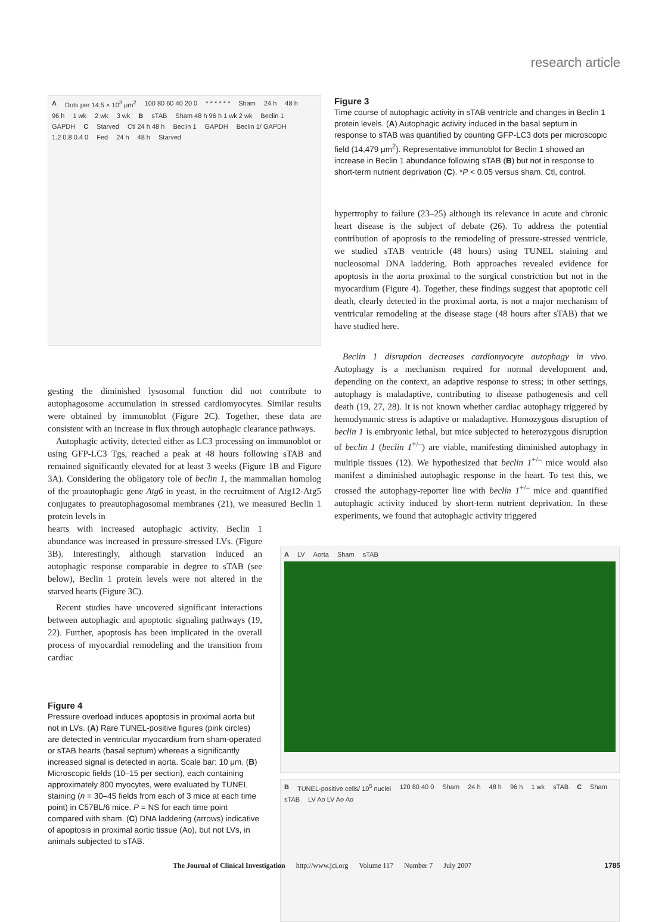research article
A Dots per 14.5 × 10<sup>3</sup> μm<sup>2</sup> 100 80 60 40 20 0 * * * * * * Sham 24 h 48 h 96 h 1 wk 2 wk 3 wk B sTAB Sham 48 h 96 h 1 wk 2 wk Beclin 1 GAPDH C Starved Ctl 24 h 48 h Beclin 1 GAPDH Beclin 1/ GAPDH 1.2 0.8 0.4 0 Fed 24 h 48 h Starved
Figure 3
Time course of autophagic activity in sTAB ventricle and changes in Beclin 1 protein levels. (A) Autophagic activity induced in the basal septum in response to sTAB was quantified by counting GFP-LC3 dots per microscopic field (14,479 μm<sup>2</sup>). Representative immunoblot for Beclin 1 showed an increase in Beclin 1 abundance following sTAB (B) but not in response to short-term nutrient deprivation (C). *P < 0.05 versus sham. Ctl, control.
hypertrophy to failure (23–25) although its relevance in acute and chronic heart disease is the subject of debate (26). To address the potential contribution of apoptosis to the remodeling of pressure-stressed ventricle, we studied sTAB ventricle (48 hours) using TUNEL staining and nucleosomal DNA laddering. Both approaches revealed evidence for apoptosis in the aorta proximal to the surgical constriction but not in the myocardium (Figure 4). Together, these findings suggest that apoptotic cell death, clearly detected in the proximal aorta, is not a major mechanism of ventricular remodeling at the disease stage (48 hours after sTAB) that we have studied here.
gesting the diminished lysosomal function did not contribute to autophagosome accumulation in stressed cardiomyocytes. Similar results were obtained by immunoblot (Figure 2C). Together, these data are consistent with an increase in flux through autophagic clearance pathways.
Autophagic activity, detected either as LC3 processing on immunoblot or using GFP-LC3 Tgs, reached a peak at 48 hours following sTAB and remained significantly elevated for at least 3 weeks (Figure 1B and Figure 3A). Considering the obligatory role of beclin 1, the mammalian homolog of the proautophagic gene Atg6 in yeast, in the recruitment of Atg12-Atg5 conjugates to preautophagosomal membranes (21), we measured Beclin 1 protein levels in
Beclin 1 disruption decreases cardiomyocyte autophagy in vivo. Autophagy is a mechanism required for normal development and, depending on the context, an adaptive response to stress; in other settings, autophagy is maladaptive, contributing to disease pathogenesis and cell death (19, 27, 28). It is not known whether cardiac autophagy triggered by hemodynamic stress is adaptive or maladaptive. Homozygous disruption of beclin 1 is embryonic lethal, but mice subjected to heterozygous disruption of beclin 1 (beclin 1<sup>+/–</sup>) are viable, manifesting diminished autophagy in multiple tissues (12). We hypothesized that beclin 1<sup>+/–</sup> mice would also manifest a diminished autophagic response in the heart. To test this, we crossed the autophagy-reporter line with beclin 1<sup>+/–</sup> mice and quantified autophagic activity induced by short-term nutrient deprivation. In these experiments, we found that autophagic activity triggered
hearts with increased autophagic activity. Beclin 1 abundance was increased in pressure-stressed LVs. (Figure 3B). Interestingly, although starvation induced an autophagic response comparable in degree to sTAB (see below), Beclin 1 protein levels were not altered in the starved hearts (Figure 3C).
Recent studies have uncovered significant interactions between autophagic and apoptotic signaling pathways (19, 22). Further, apoptosis has been implicated in the overall process of myocardial remodeling and the transition from cardiac
Figure 4
Pressure overload induces apoptosis in proximal aorta but not in LVs. (A) Rare TUNEL-positive figures (pink circles) are detected in ventricular myocardium from sham-operated or sTAB hearts (basal septum) whereas a significantly increased signal is detected in aorta. Scale bar: 10 μm. (B) Microscopic fields (10–15 per section), each containing approximately 800 myocytes, were evaluated by TUNEL staining (n = 30–45 fields from each of 3 mice at each time point) in C57BL/6 mice. P = NS for each time point compared with sham. (C) DNA laddering (arrows) indicative of apoptosis in proximal aortic tissue (Ao), but not LVs, in animals subjected to sTAB.
A LV Aorta Sham sTAB
B TUNEL-positive cells/ 10<sup>5</sup> nuclei 120 80 40 0 Sham 24 h 48 h 96 h 1 wk sTAB C Sham sTAB LV Ao LV Ao Ao
The Journal of Clinical Investigation http://www.jci.org Volume 117 Number 7 July 2007 1785